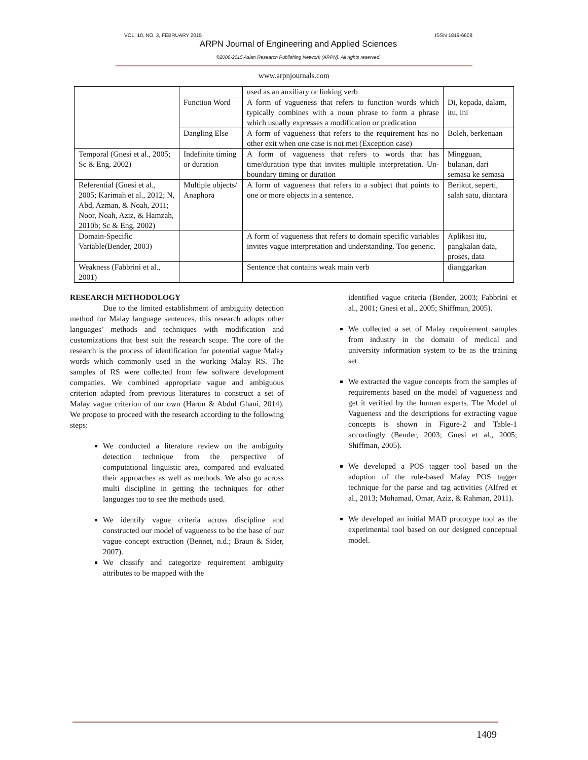VOL. 10, NO. 3, FEBRUARY 2015 ISSN 1819-6608
ARPN Journal of Engineering and Applied Sciences
©2006-2015 Asian Research Publishing Network (ARPN). All rights reserved.
www.arpnjournals.com
| | | used as an auxiliary or linking verb | |
| | Function Word | A form of vagueness that refers to function words which typically combines with a noun phrase to form a phrase which usually expresses a modification or predication | Di, kepada, dalam, itu, ini |
| | Dangling Else | A form of vagueness that refers to the requirement has no other exit when one case is not met (Exception case) | Boleh, berkenaan |
| Temporal (Gnesi et al., 2005; Sc & Eng, 2002) | Indefinite timing or duration | A form of vagueness that refers to words that has time/duration type that invites multiple interpretation. Un-boundary timing or duration | Mingguan, bulanan, dari semasa ke semasa |
| Referential (Gnesi et al., 2005; Karimah et al., 2012; N, Abd, Azman, & Noah, 2011; Noor, Noah, Aziz, & Hamzah, 2010b; Sc & Eng, 2002) | Multiple objects/ Anaphora | A form of vagueness that refers to a subject that points to one or more objects in a sentence. | Berikut, seperti, salah satu, diantara |
| Domain-Specific Variable(Bender, 2003) | | A form of vagueness that refers to domain specific variables invites vague interpretation and understanding. Too generic. | Aplikasi itu, pangkalan data, proses, data |
| Weakness (Fabbrini et al., 2001) | | Sentence that contains weak main verb | dianggarkan |
RESEARCH METHODOLOGY
Due to the limited establishment of ambiguity detection method for Malay language sentences, this research adopts other languages’ methods and techniques with modification and customizations that best suit the research scope. The core of the research is the process of identification for potential vague Malay words which commonly used in the working Malay RS. The samples of RS were collected from few software development companies. We combined appropriate vague and ambiguous criterion adapted from previous literatures to construct a set of Malay vague criterion of our own (Haron & Abdul Ghani, 2014). We propose to proceed with the research according to the following steps:
We conducted a literature review on the ambiguity detection technique from the perspective of computational linguistic area, compared and evaluated their approaches as well as methods. We also go across multi discipline in getting the techniques for other languages too to see the methods used.
We identify vague criteria across discipline and constructed our model of vagueness to be the base of our vague concept extraction (Bennet, n.d.; Braun & Sider, 2007).
We classify and categorize requirement ambiguity attributes to be mapped with the
identified vague criteria (Bender, 2003; Fabbrini et al., 2001; Gnesi et al., 2005; Shiffman, 2005).
We collected a set of Malay requirement samples from industry in the domain of medical and university information system to be as the training set.
We extracted the vague concepts from the samples of requirements based on the model of vagueness and get it verified by the human experts. The Model of Vagueness and the descriptions for extracting vague concepts is shown in Figure-2 and Table-1 accordingly (Bender, 2003; Gnesi et al., 2005; Shiffman, 2005).
We developed a POS tagger tool based on the adoption of the rule-based Malay POS tagger technique for the parse and tag activities (Alfred et al., 2013; Mohamad, Omar, Aziz, & Rahman, 2011).
We developed an initial MAD prototype tool as the experimental tool based on our designed conceptual model.
1409